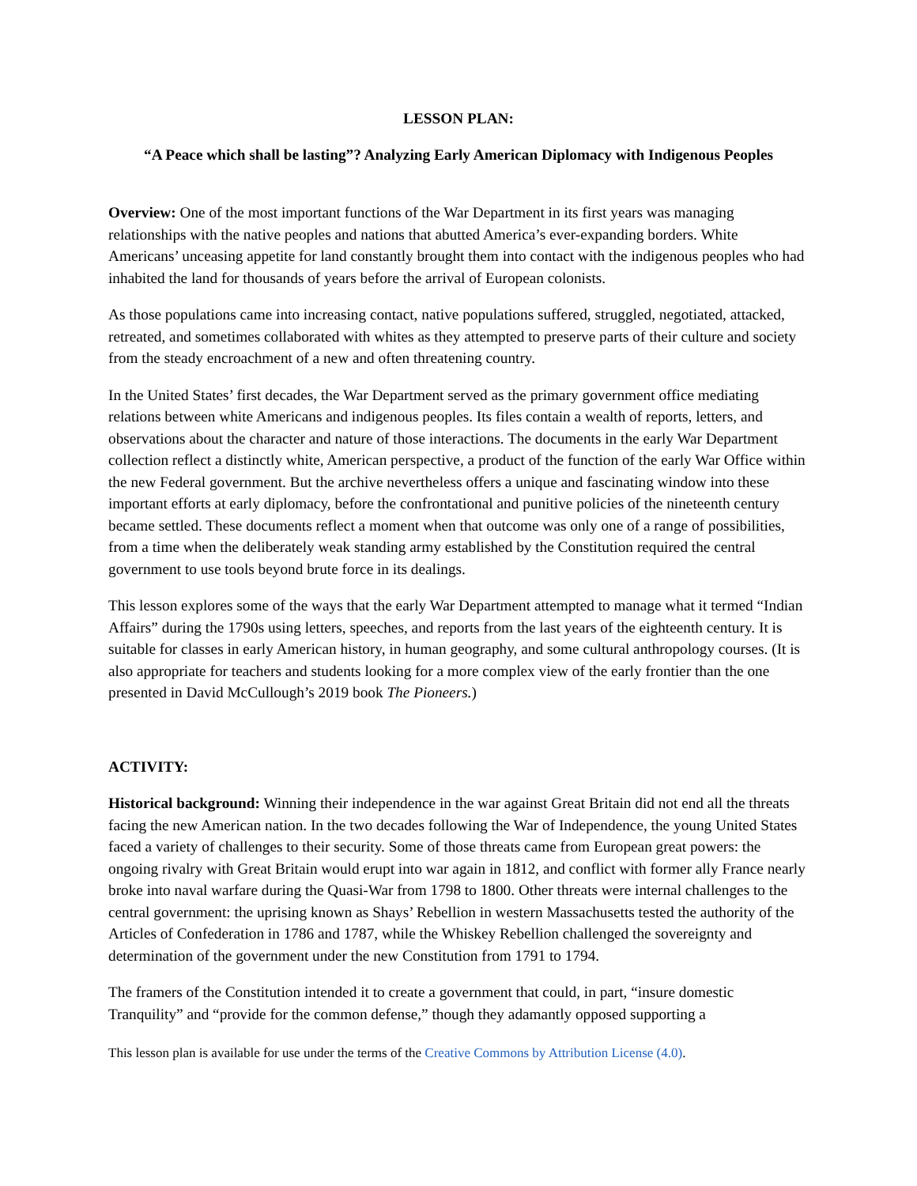LESSON PLAN:
“A Peace which shall be lasting”? Analyzing Early American Diplomacy with Indigenous Peoples
Overview: One of the most important functions of the War Department in its first years was managing relationships with the native peoples and nations that abutted America’s ever-expanding borders. White Americans’ unceasing appetite for land constantly brought them into contact with the indigenous peoples who had inhabited the land for thousands of years before the arrival of European colonists.
As those populations came into increasing contact, native populations suffered, struggled, negotiated, attacked, retreated, and sometimes collaborated with whites as they attempted to preserve parts of their culture and society from the steady encroachment of a new and often threatening country.
In the United States’ first decades, the War Department served as the primary government office mediating relations between white Americans and indigenous peoples. Its files contain a wealth of reports, letters, and observations about the character and nature of those interactions. The documents in the early War Department collection reflect a distinctly white, American perspective, a product of the function of the early War Office within the new Federal government. But the archive nevertheless offers a unique and fascinating window into these important efforts at early diplomacy, before the confrontational and punitive policies of the nineteenth century became settled. These documents reflect a moment when that outcome was only one of a range of possibilities, from a time when the deliberately weak standing army established by the Constitution required the central government to use tools beyond brute force in its dealings.
This lesson explores some of the ways that the early War Department attempted to manage what it termed “Indian Affairs” during the 1790s using letters, speeches, and reports from the last years of the eighteenth century. It is suitable for classes in early American history, in human geography, and some cultural anthropology courses. (It is also appropriate for teachers and students looking for a more complex view of the early frontier than the one presented in David McCullough’s 2019 book The Pioneers.)
ACTIVITY:
Historical background: Winning their independence in the war against Great Britain did not end all the threats facing the new American nation. In the two decades following the War of Independence, the young United States faced a variety of challenges to their security. Some of those threats came from European great powers: the ongoing rivalry with Great Britain would erupt into war again in 1812, and conflict with former ally France nearly broke into naval warfare during the Quasi-War from 1798 to 1800. Other threats were internal challenges to the central government: the uprising known as Shays’ Rebellion in western Massachusetts tested the authority of the Articles of Confederation in 1786 and 1787, while the Whiskey Rebellion challenged the sovereignty and determination of the government under the new Constitution from 1791 to 1794.
The framers of the Constitution intended it to create a government that could, in part, “insure domestic Tranquility” and “provide for the common defense,” though they adamantly opposed supporting a
This lesson plan is available for use under the terms of the Creative Commons by Attribution License (4.0).